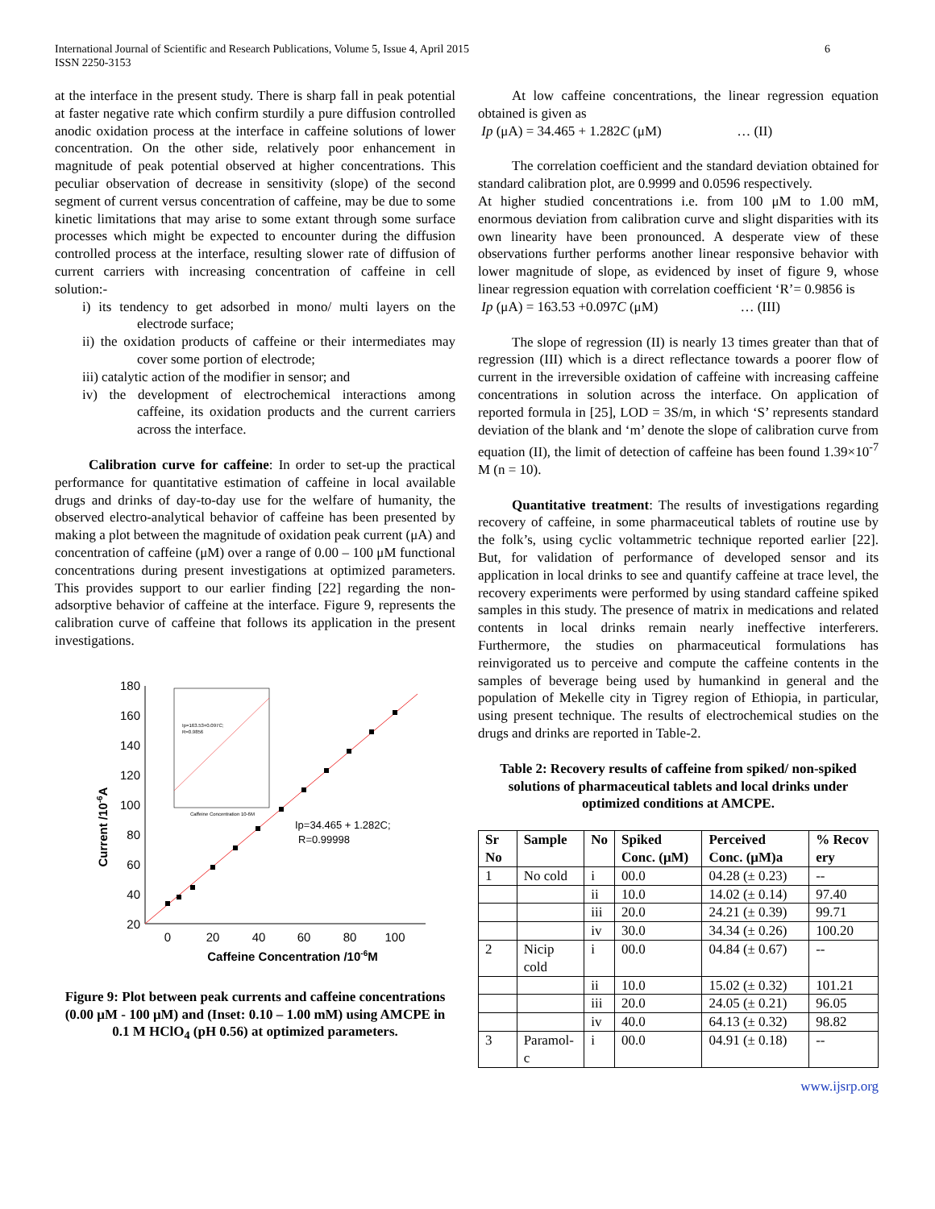International Journal of Scientific and Research Publications, Volume 5, Issue 4, April 2015
ISSN 2250-3153
6
at the interface in the present study. There is sharp fall in peak potential at faster negative rate which confirm sturdily a pure diffusion controlled anodic oxidation process at the interface in caffeine solutions of lower concentration. On the other side, relatively poor enhancement in magnitude of peak potential observed at higher concentrations. This peculiar observation of decrease in sensitivity (slope) of the second segment of current versus concentration of caffeine, may be due to some kinetic limitations that may arise to some extant through some surface processes which might be expected to encounter during the diffusion controlled process at the interface, resulting slower rate of diffusion of current carriers with increasing concentration of caffeine in cell solution:-
i) its tendency to get adsorbed in mono/ multi layers on the electrode surface;
ii) the oxidation products of caffeine or their intermediates may cover some portion of electrode;
iii) catalytic action of the modifier in sensor; and
iv) the development of electrochemical interactions among caffeine, its oxidation products and the current carriers across the interface.
Calibration curve for caffeine: In order to set-up the practical performance for quantitative estimation of caffeine in local available drugs and drinks of day-to-day use for the welfare of humanity, the observed electro-analytical behavior of caffeine has been presented by making a plot between the magnitude of oxidation peak current (μA) and concentration of caffeine (μM) over a range of 0.00 – 100 μM functional concentrations during present investigations at optimized parameters. This provides support to our earlier finding [22] regarding the non-adsorptive behavior of caffeine at the interface. Figure 9, represents the calibration curve of caffeine that follows its application in the present investigations.
180
160
140
120
100
80
60
40
20
0
20
40
60
80
100
Caffeine Concentration /10-6M
Current /10-6A
Ip=34.465 + 1.282C;
R=0.99998
Ip=163.53+0.097C;
R=0.9856
Caffeine Concentration 10-6M
Figure 9: Plot between peak currents and caffeine concentrations (0.00 μM - 100 μM) and (Inset: 0.10 – 1.00 mM) using AMCPE in 0.1 M HClO<sub>4</sub> (pH 0.56) at optimized parameters.
At low caffeine concentrations, the linear regression equation obtained is given as
Ip (μA) = 34.465 + 1.282C (μM) … (II)
The correlation coefficient and the standard deviation obtained for standard calibration plot, are 0.9999 and 0.0596 respectively.
At higher studied concentrations i.e. from 100 μM to 1.00 mM, enormous deviation from calibration curve and slight disparities with its own linearity have been pronounced. A desperate view of these observations further performs another linear responsive behavior with lower magnitude of slope, as evidenced by inset of figure 9, whose linear regression equation with correlation coefficient ‘R’= 0.9856 is
Ip (μA) = 163.53 +0.097C (μM) … (III)
The slope of regression (II) is nearly 13 times greater than that of regression (III) which is a direct reflectance towards a poorer flow of current in the irreversible oxidation of caffeine with increasing caffeine concentrations in solution across the interface. On application of reported formula in [25], LOD = 3S/m, in which ‘S’ represents standard deviation of the blank and ‘m’ denote the slope of calibration curve from equation (II), the limit of detection of caffeine has been found 1.39×10<sup>-7</sup> M (n = 10).
Quantitative treatment: The results of investigations regarding recovery of caffeine, in some pharmaceutical tablets of routine use by the folk’s, using cyclic voltammetric technique reported earlier [22]. But, for validation of performance of developed sensor and its application in local drinks to see and quantify caffeine at trace level, the recovery experiments were performed by using standard caffeine spiked samples in this study. The presence of matrix in medications and related contents in local drinks remain nearly ineffective interferers. Furthermore, the studies on pharmaceutical formulations has reinvigorated us to perceive and compute the caffeine contents in the samples of beverage being used by humankind in general and the population of Mekelle city in Tigrey region of Ethiopia, in particular, using present technique. The results of electrochemical studies on the drugs and drinks are reported in Table-2.
Table 2: Recovery results of caffeine from spiked/ non-spiked solutions of pharmaceutical tablets and local drinks under optimized conditions at AMCPE.
| Sr No | Sample | No | Spiked Conc. (μM) | Perceived Conc. (μM)a | % Recov ery |
| --- | --- | --- | --- | --- | --- |
| 1 | No cold | i | 00.0 | 04.28 (± 0.23) | -- |
| | | ii | 10.0 | 14.02 (± 0.14) | 97.40 |
| | | iii | 20.0 | 24.21 (± 0.39) | 99.71 |
| | | iv | 30.0 | 34.34 (± 0.26) | 100.20 |
| 2 | Nicip cold | i | 00.0 | 04.84 (± 0.67) | -- |
| | | ii | 10.0 | 15.02 (± 0.32) | 101.21 |
| | | iii | 20.0 | 24.05 (± 0.21) | 96.05 |
| | | iv | 40.0 | 64.13 (± 0.32) | 98.82 |
| 3 | Paramol-c | i | 00.0 | 04.91 (± 0.18) | -- |
www.ijsrp.org